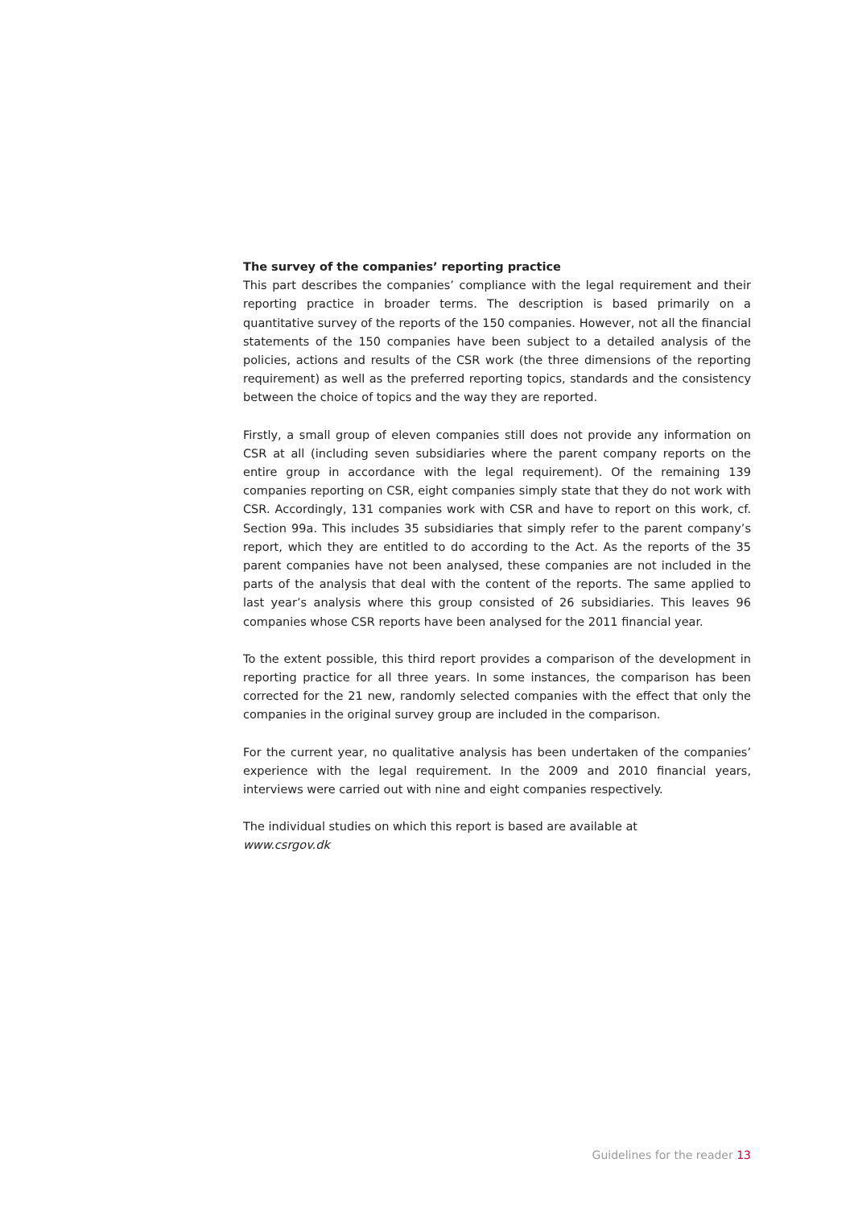The survey of the companies’ reporting practice
This part describes the companies’ compliance with the legal requirement and their reporting practice in broader terms. The description is based primarily on a quantitative survey of the reports of the 150 companies. However, not all the financial statements of the 150 companies have been subject to a detailed analysis of the policies, actions and results of the CSR work (the three dimensions of the reporting requirement) as well as the preferred reporting topics, standards and the consistency between the choice of topics and the way they are reported.
Firstly, a small group of eleven companies still does not provide any information on CSR at all (including seven subsidiaries where the parent company reports on the entire group in accordance with the legal requirement). Of the remaining 139 companies reporting on CSR, eight companies simply state that they do not work with CSR. Accordingly, 131 companies work with CSR and have to report on this work, cf. Section 99a. This includes 35 subsidiaries that simply refer to the parent company’s report, which they are entitled to do according to the Act. As the reports of the 35 parent companies have not been analysed, these companies are not included in the parts of the analysis that deal with the content of the reports. The same applied to last year’s analysis where this group consisted of 26 subsidiaries. This leaves 96 companies whose CSR reports have been analysed for the 2011 financial year.
To the extent possible, this third report provides a comparison of the development in reporting practice for all three years. In some instances, the comparison has been corrected for the 21 new, randomly selected companies with the effect that only the companies in the original survey group are included in the comparison.
For the current year, no qualitative analysis has been undertaken of the companies’ experience with the legal requirement. In the 2009 and 2010 financial years, interviews were carried out with nine and eight companies respectively.
The individual studies on which this report is based are available at
www.csrgov.dk
Guidelines for the reader 13